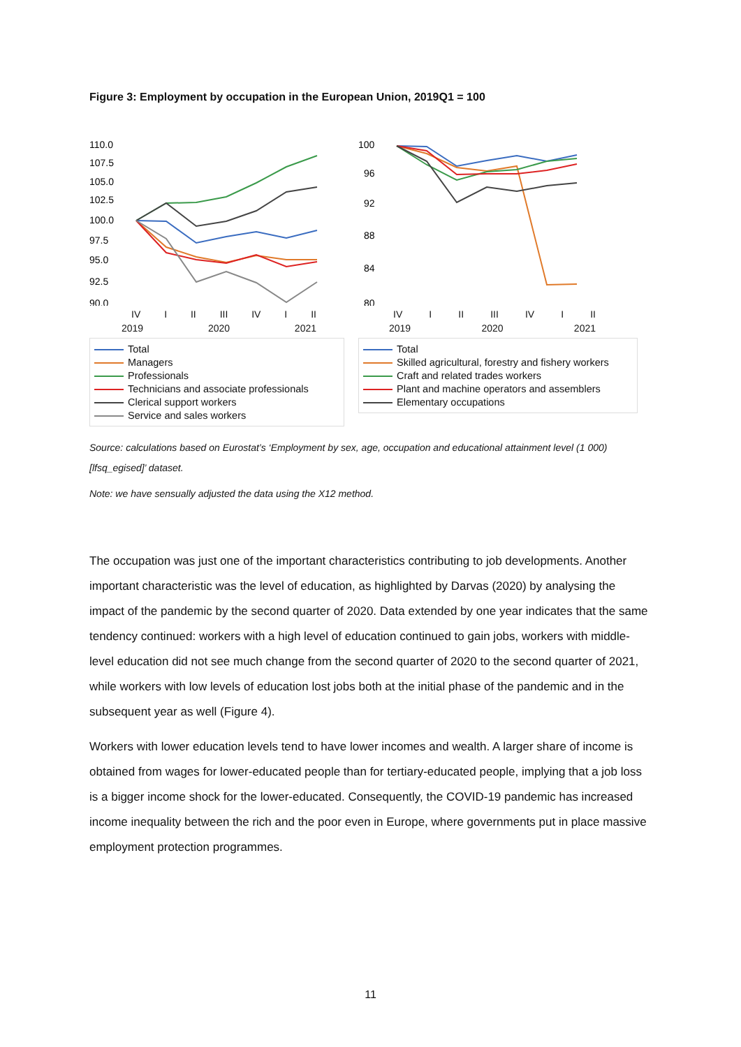Figure 3: Employment by occupation in the European Union, 2019Q1 = 100
110.0
107.5
105.0
102.5
100.0
97.5
95.0
92.5
90.0
IV I II III IV I II
2019 2020 2021
Total
Managers
Professionals
Technicians and associate professionals
Clerical support workers
Service and sales workers
100
96
92
88
84
80
IV I II III IV I II
2019 2020 2021
Total
Skilled agricultural, forestry and fishery workers
Craft and related trades workers
Plant and machine operators and assemblers
Elementary occupations
Source: calculations based on Eurostat’s ‘Employment by sex, age, occupation and educational attainment level (1 000) [lfsq_egised]’ dataset.
Note: we have sensually adjusted the data using the X12 method.
The occupation was just one of the important characteristics contributing to job developments. Another important characteristic was the level of education, as highlighted by Darvas (2020) by analysing the impact of the pandemic by the second quarter of 2020. Data extended by one year indicates that the same tendency continued: workers with a high level of education continued to gain jobs, workers with middle-level education did not see much change from the second quarter of 2020 to the second quarter of 2021, while workers with low levels of education lost jobs both at the initial phase of the pandemic and in the subsequent year as well (Figure 4).
Workers with lower education levels tend to have lower incomes and wealth. A larger share of income is obtained from wages for lower-educated people than for tertiary-educated people, implying that a job loss is a bigger income shock for the lower-educated. Consequently, the COVID-19 pandemic has increased income inequality between the rich and the poor even in Europe, where governments put in place massive employment protection programmes.
11